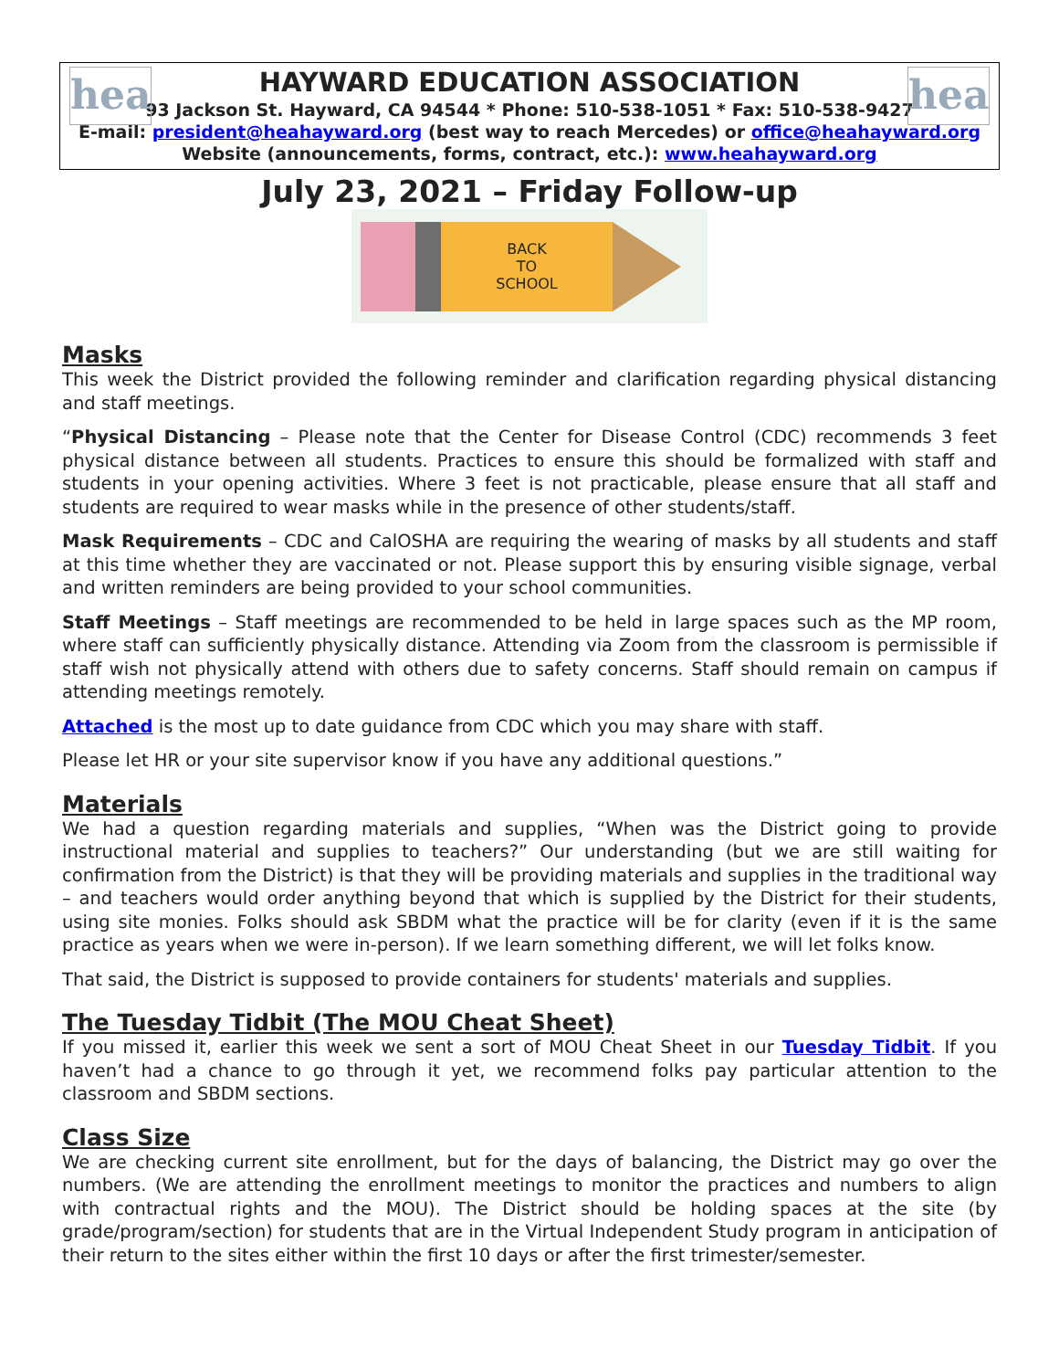hea hea
HAYWARD EDUCATION ASSOCIATION
93 Jackson St. Hayward, CA 94544 * Phone: 510-538-1051 * Fax: 510-538-9427
E-mail: president@heahayward.org (best way to reach Mercedes) or office@heahayward.org
Website (announcements, forms, contract, etc.): www.heahayward.org
July 23, 2021 – Friday Follow-up
BACK
TO
SCHOOL
Masks
This week the District provided the following reminder and clarification regarding physical distancing and staff meetings.
“Physical Distancing – Please note that the Center for Disease Control (CDC) recommends 3 feet physical distance between all students. Practices to ensure this should be formalized with staff and students in your opening activities. Where 3 feet is not practicable, please ensure that all staff and students are required to wear masks while in the presence of other students/staff.
Mask Requirements – CDC and CalOSHA are requiring the wearing of masks by all students and staff at this time whether they are vaccinated or not. Please support this by ensuring visible signage, verbal and written reminders are being provided to your school communities.
Staff Meetings – Staff meetings are recommended to be held in large spaces such as the MP room, where staff can sufficiently physically distance. Attending via Zoom from the classroom is permissible if staff wish not physically attend with others due to safety concerns. Staff should remain on campus if attending meetings remotely.
Attached is the most up to date guidance from CDC which you may share with staff.
Please let HR or your site supervisor know if you have any additional questions.”
Materials
We had a question regarding materials and supplies, “When was the District going to provide instructional material and supplies to teachers?” Our understanding (but we are still waiting for confirmation from the District) is that they will be providing materials and supplies in the traditional way – and teachers would order anything beyond that which is supplied by the District for their students, using site monies. Folks should ask SBDM what the practice will be for clarity (even if it is the same practice as years when we were in-person). If we learn something different, we will let folks know.
That said, the District is supposed to provide containers for students' materials and supplies.
The Tuesday Tidbit (The MOU Cheat Sheet)
If you missed it, earlier this week we sent a sort of MOU Cheat Sheet in our Tuesday Tidbit. If you haven’t had a chance to go through it yet, we recommend folks pay particular attention to the classroom and SBDM sections.
Class Size
We are checking current site enrollment, but for the days of balancing, the District may go over the numbers. (We are attending the enrollment meetings to monitor the practices and numbers to align with contractual rights and the MOU). The District should be holding spaces at the site (by grade/program/section) for students that are in the Virtual Independent Study program in anticipation of their return to the sites either within the first 10 days or after the first trimester/semester.